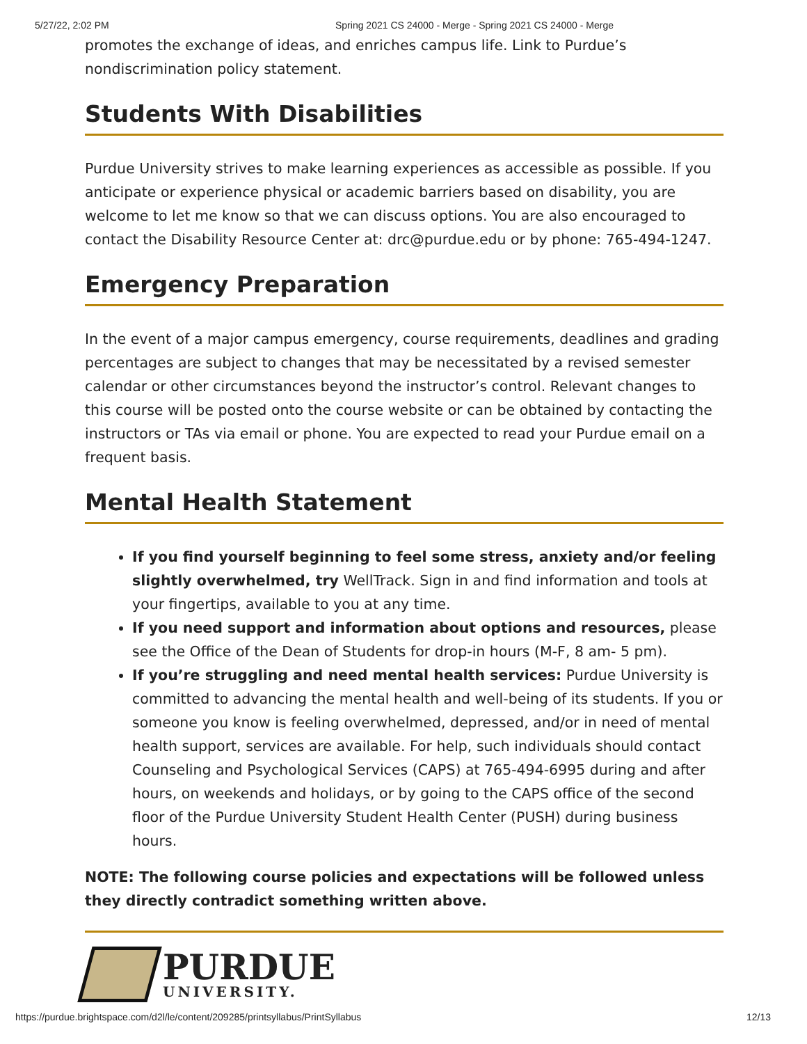5/27/22, 2:02 PM Spring 2021 CS 24000 - Merge - Spring 2021 CS 24000 - Merge
promotes the exchange of ideas, and enriches campus life. Link to Purdue’s nondiscrimination policy statement.
Students With Disabilities
Purdue University strives to make learning experiences as accessible as possible. If you anticipate or experience physical or academic barriers based on disability, you are welcome to let me know so that we can discuss options. You are also encouraged to contact the Disability Resource Center at: drc@purdue.edu or by phone: 765-494-1247.
Emergency Preparation
In the event of a major campus emergency, course requirements, deadlines and grading percentages are subject to changes that may be necessitated by a revised semester calendar or other circumstances beyond the instructor’s control. Relevant changes to this course will be posted onto the course website or can be obtained by contacting the instructors or TAs via email or phone. You are expected to read your Purdue email on a frequent basis.
Mental Health Statement
If you find yourself beginning to feel some stress, anxiety and/or feeling slightly overwhelmed, try WellTrack. Sign in and find information and tools at your fingertips, available to you at any time.
If you need support and information about options and resources, please see the Office of the Dean of Students for drop-in hours (M-F, 8 am- 5 pm).
If you’re struggling and need mental health services: Purdue University is committed to advancing the mental health and well-being of its students. If you or someone you know is feeling overwhelmed, depressed, and/or in need of mental health support, services are available. For help, such individuals should contact Counseling and Psychological Services (CAPS) at 765-494-6995 during and after hours, on weekends and holidays, or by going to the CAPS office of the second floor of the Purdue University Student Health Center (PUSH) during business hours.
NOTE: The following course policies and expectations will be followed unless they directly contradict something written above.
PURDUE
UNIVERSITY.
https://purdue.brightspace.com/d2l/le/content/209285/printsyllabus/PrintSyllabus 12/13